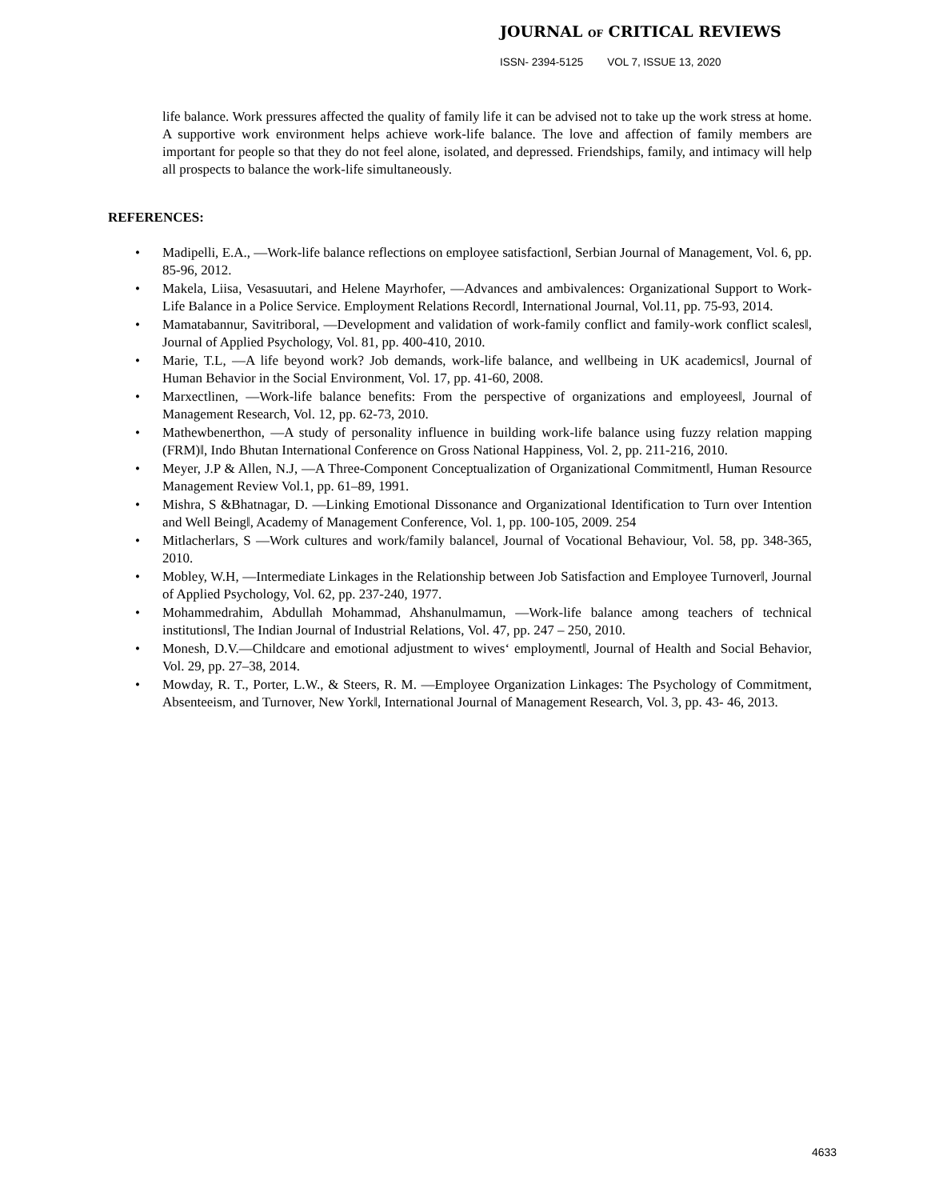JOURNAL OF CRITICAL REVIEWS
ISSN- 2394-5125 VOL 7, ISSUE 13, 2020
life balance. Work pressures affected the quality of family life it can be advised not to take up the work stress at home. A supportive work environment helps achieve work-life balance. The love and affection of family members are important for people so that they do not feel alone, isolated, and depressed. Friendships, family, and intimacy will help all prospects to balance the work-life simultaneously.
REFERENCES:
• Madipelli, E.A., ―Work-life balance reflections on employee satisfaction‖, Serbian Journal of Management, Vol. 6, pp. 85-96, 2012.
• Makela, Liisa, Vesasuutari, and Helene Mayrhofer, ―Advances and ambivalences: Organizational Support to Work-Life Balance in a Police Service. Employment Relations Record‖, International Journal, Vol.11, pp. 75-93, 2014.
• Mamatabannur, Savitriboral, ―Development and validation of work-family conflict and family-work conflict scales‖, Journal of Applied Psychology, Vol. 81, pp. 400-410, 2010.
• Marie, T.L, ―A life beyond work? Job demands, work-life balance, and wellbeing in UK academics‖, Journal of Human Behavior in the Social Environment, Vol. 17, pp. 41-60, 2008.
• Marxectlinen, ―Work-life balance benefits: From the perspective of organizations and employees‖, Journal of Management Research, Vol. 12, pp. 62-73, 2010.
• Mathewbenerthon, ―A study of personality influence in building work-life balance using fuzzy relation mapping (FRM)‖, Indo Bhutan International Conference on Gross National Happiness, Vol. 2, pp. 211-216, 2010.
• Meyer, J.P & Allen, N.J, ―A Three-Component Conceptualization of Organizational Commitment‖, Human Resource Management Review Vol.1, pp. 61–89, 1991.
• Mishra, S &Bhatnagar, D. ―Linking Emotional Dissonance and Organizational Identification to Turn over Intention and Well Being‖, Academy of Management Conference, Vol. 1, pp. 100-105, 2009. 254
• Mitlacherlars, S ―Work cultures and work/family balance‖, Journal of Vocational Behaviour, Vol. 58, pp. 348-365, 2010.
• Mobley, W.H, ―Intermediate Linkages in the Relationship between Job Satisfaction and Employee Turnover‖, Journal of Applied Psychology, Vol. 62, pp. 237-240, 1977.
• Mohammedrahim, Abdullah Mohammad, Ahshanulmamun, ―Work-life balance among teachers of technical institutions‖, The Indian Journal of Industrial Relations, Vol. 47, pp. 247 – 250, 2010.
• Monesh, D.V.―Childcare and emotional adjustment to wives‘ employment‖, Journal of Health and Social Behavior, Vol. 29, pp. 27–38, 2014.
• Mowday, R. T., Porter, L.W., & Steers, R. M. ―Employee Organization Linkages: The Psychology of Commitment, Absenteeism, and Turnover, New York‖, International Journal of Management Research, Vol. 3, pp. 43- 46, 2013.
4633